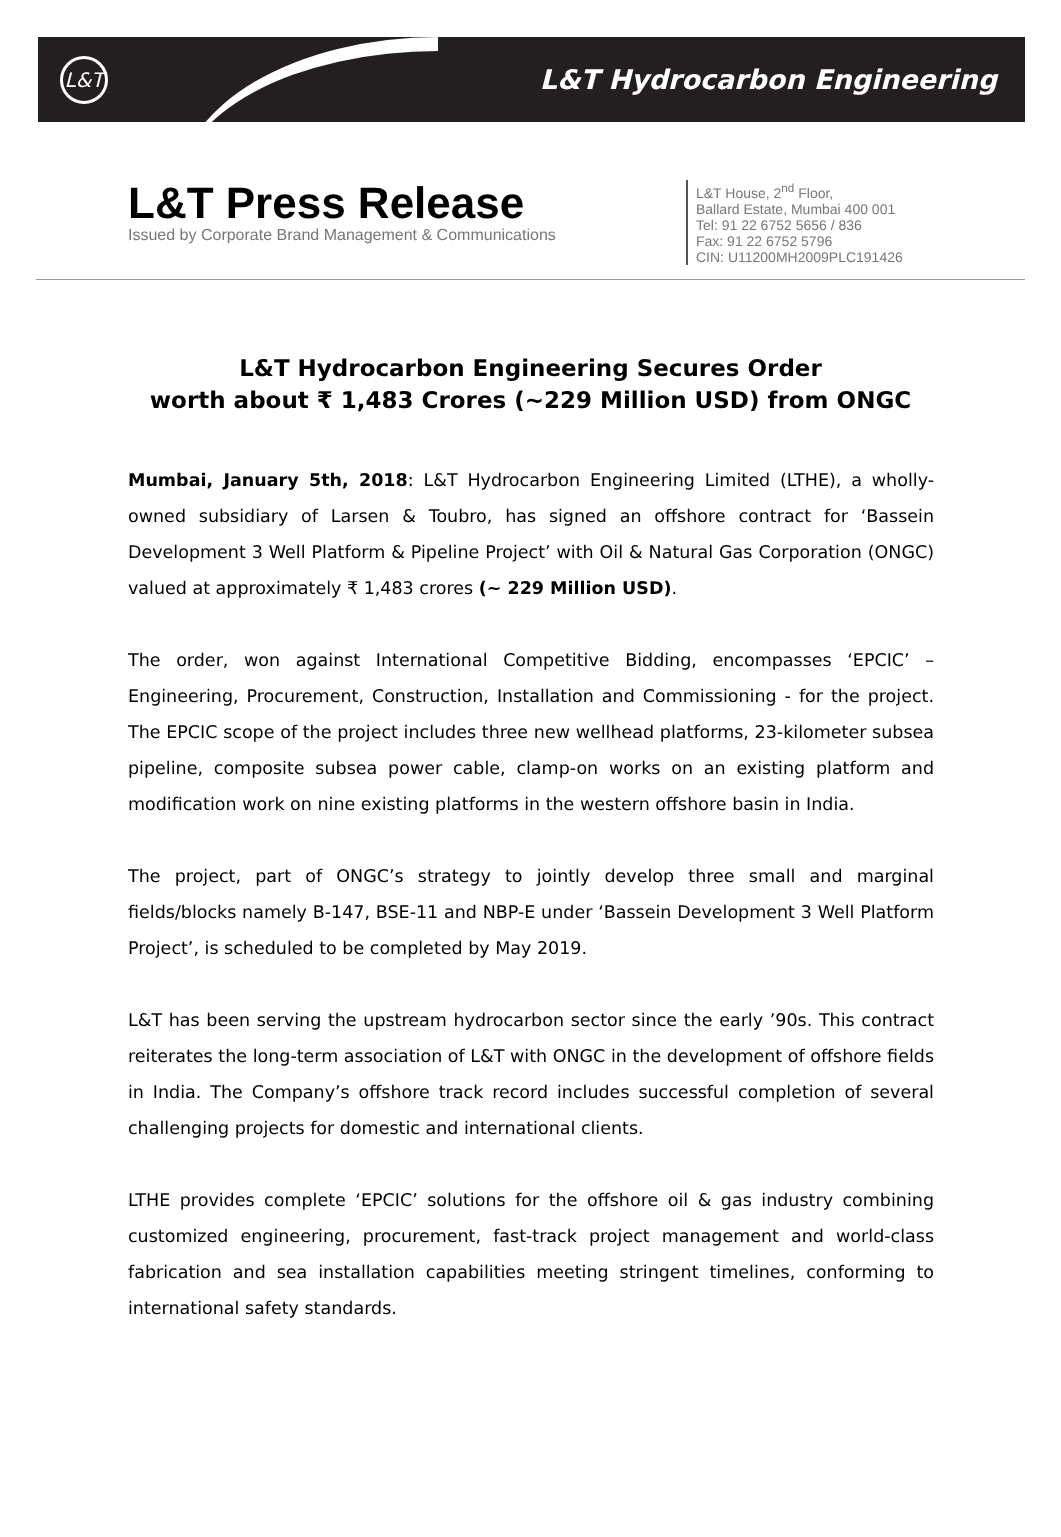L&T
L&T Hydrocarbon Engineering
L&T Press Release
Issued by Corporate Brand Management & Communications
L&T House, 2<sup>nd</sup> Floor,
Ballard Estate, Mumbai 400 001
Tel: 91 22 6752 5656 / 836
Fax: 91 22 6752 5796
CIN: U11200MH2009PLC191426
L&T Hydrocarbon Engineering Secures Order
worth about ₹ 1,483 Crores (~229 Million USD) from ONGC
Mumbai, January 5th, 2018: L&T Hydrocarbon Engineering Limited (LTHE), a wholly-owned subsidiary of Larsen & Toubro, has signed an offshore contract for ‘Bassein Development 3 Well Platform & Pipeline Project’ with Oil & Natural Gas Corporation (ONGC) valued at approximately ₹ 1,483 crores (~ 229 Million USD).
The order, won against International Competitive Bidding, encompasses ‘EPCIC’ – Engineering, Procurement, Construction, Installation and Commissioning - for the project. The EPCIC scope of the project includes three new wellhead platforms, 23-kilometer subsea pipeline, composite subsea power cable, clamp-on works on an existing platform and modification work on nine existing platforms in the western offshore basin in India.
The project, part of ONGC’s strategy to jointly develop three small and marginal fields/blocks namely B-147, BSE-11 and NBP-E under ‘Bassein Development 3 Well Platform Project’, is scheduled to be completed by May 2019.
L&T has been serving the upstream hydrocarbon sector since the early ’90s. This contract reiterates the long-term association of L&T with ONGC in the development of offshore fields in India. The Company’s offshore track record includes successful completion of several challenging projects for domestic and international clients.
LTHE provides complete ‘EPCIC’ solutions for the offshore oil & gas industry combining customized engineering, procurement, fast-track project management and world-class fabrication and sea installation capabilities meeting stringent timelines, conforming to international safety standards.